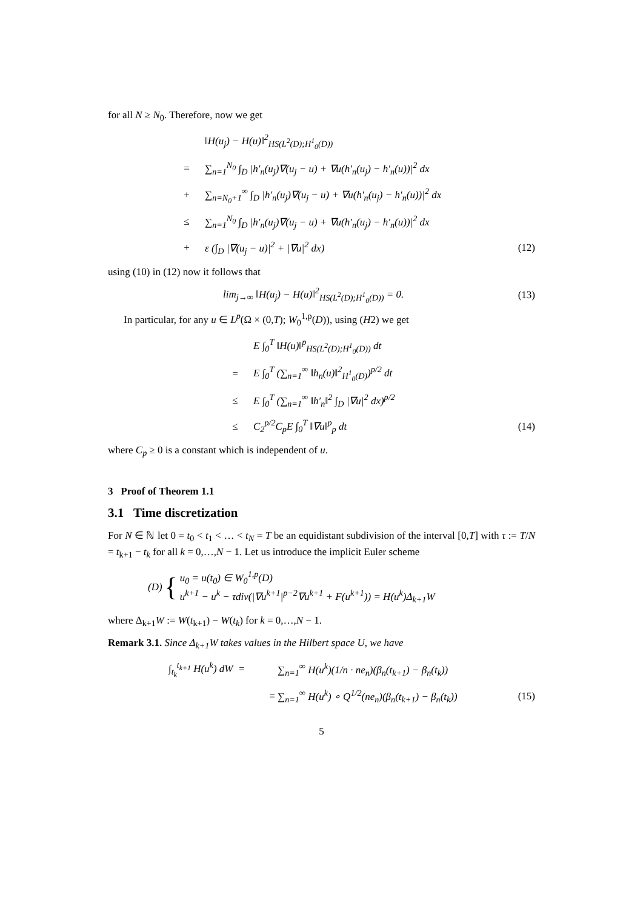for all N ≥ N<sub>0</sub>. Therefore, now we get
‖H(u<sub>j</sub>) − H(u)‖<sup>2</sup><sub>HS(L<sup>2</sup>(D);H<sup>1</sup><sub>0</sub>(D))</sub>
= ∑<sub>n=1</sub><sup>N<sub>0</sub></sup> ∫<sub>D</sub> |h′<sub>n</sub>(u<sub>j</sub>)∇(u<sub>j</sub> − u) + ∇u(h′<sub>n</sub>(u<sub>j</sub>) − h′<sub>n</sub>(u))|<sup>2</sup> dx
+ ∑<sub>n=N<sub>0</sub>+1</sub><sup>∞</sup> ∫<sub>D</sub> |h′<sub>n</sub>(u<sub>j</sub>)∇(u<sub>j</sub> − u) + ∇u(h′<sub>n</sub>(u<sub>j</sub>) − h′<sub>n</sub>(u))|<sup>2</sup> dx
≤ ∑<sub>n=1</sub><sup>N<sub>0</sub></sup> ∫<sub>D</sub> |h′<sub>n</sub>(u<sub>j</sub>)∇(u<sub>j</sub> − u) + ∇u(h′<sub>n</sub>(u<sub>j</sub>) − h′<sub>n</sub>(u))|<sup>2</sup> dx
+ ε (∫<sub>D</sub> |∇(u<sub>j</sub> − u)|<sup>2</sup> + |∇u|<sup>2</sup> dx) (12)
using (10) in (12) now it follows that
lim<sub>j→∞</sub> ‖H(u<sub>j</sub>) − H(u)‖<sup>2</sup><sub>HS(L<sup>2</sup>(D);H<sup>1</sup><sub>0</sub>(D))</sub> = 0. (13)
In particular, for any u ∈ L<sup>p</sup>(Ω × (0,T); W<sub>0</sub><sup>1,p</sup>(D)), using (H2) we get
E ∫<sub>0</sub><sup>T</sup> ‖H(u)‖<sup>p</sup><sub>HS(L<sup>2</sup>(D);H<sup>1</sup><sub>0</sub>(D))</sub> dt
= E ∫<sub>0</sub><sup>T</sup> (∑<sub>n=1</sub><sup>∞</sup> ‖h<sub>n</sub>(u)‖<sup>2</sup><sub>H<sup>1</sup><sub>0</sub>(D)</sub>)<sup>p/2</sup> dt
≤ E ∫<sub>0</sub><sup>T</sup> (∑<sub>n=1</sub><sup>∞</sup> ‖h′<sub>n</sub>‖<sup>2</sup> ∫<sub>D</sub> |∇u|<sup>2</sup> dx)<sup>p/2</sup>
≤ C<sub>2</sub><sup>p/2</sup>C<sub>p</sub>E ∫<sub>0</sub><sup>T</sup> ‖∇u‖<sup>p</sup><sub>p</sub> dt (14)
where C<sub>p</sub> ≥ 0 is a constant which is independent of u.
3 Proof of Theorem 1.1
3.1 Time discretization
For N ∈ ℕ let 0 = t<sub>0</sub> < t<sub>1</sub> < … < t<sub>N</sub> = T be an equidistant subdivision of the interval [0,T] with τ := T/N = t<sub>k+1</sub> − t<sub>k</sub> for all k = 0,…,N − 1. Let us introduce the implicit Euler scheme
(D) { u<sub>0</sub> = u(t<sub>0</sub>) ∈ W<sub>0</sub><sup>1,p</sup>(D)
u<sup>k+1</sup> − u<sup>k</sup> − τdiv(|∇u<sup>k+1</sup>|<sup>p−2</sup>∇u<sup>k+1</sup> + F(u<sup>k+1</sup>)) = H(u<sup>k</sup>)Δ<sub>k+1</sub>W
where Δ<sub>k+1</sub>W := W(t<sub>k+1</sub>) − W(t<sub>k</sub>) for k = 0,…,N − 1.
Remark 3.1. Since Δ<sub>k+1</sub>W takes values in the Hilbert space U, we have
∫<sub>t<sub>k</sub></sub><sup>t<sub>k+1</sub></sup> H(u<sup>k</sup>) dW = ∑<sub>n=1</sub><sup>∞</sup> H(u<sup>k</sup>)(1/n · ne<sub>n</sub>)(β<sub>n</sub>(t<sub>k+1</sub>) − β<sub>n</sub>(t<sub>k</sub>))
= ∑<sub>n=1</sub><sup>∞</sup> H(u<sup>k</sup>) ∘ Q<sup>1/2</sup>(ne<sub>n</sub>)(β<sub>n</sub>(t<sub>k+1</sub>) − β<sub>n</sub>(t<sub>k</sub>)) (15)
5